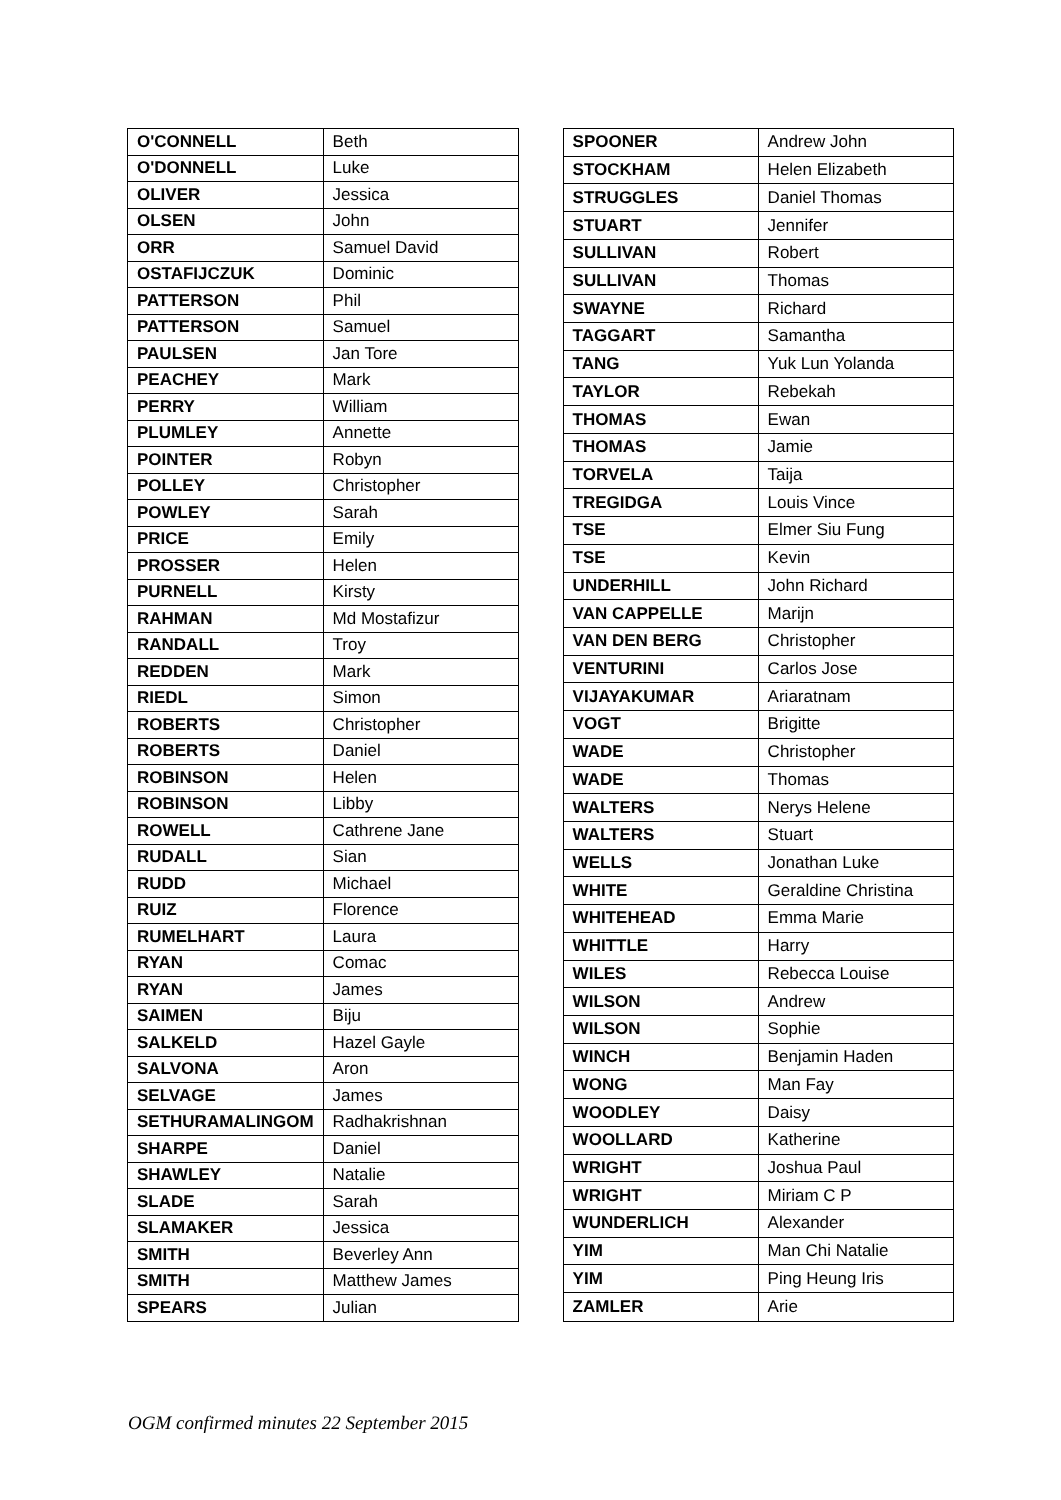| O'CONNELL | Beth |
| O'DONNELL | Luke |
| OLIVER | Jessica |
| OLSEN | John |
| ORR | Samuel David |
| OSTAFIJCZUK | Dominic |
| PATTERSON | Phil |
| PATTERSON | Samuel |
| PAULSEN | Jan Tore |
| PEACHEY | Mark |
| PERRY | William |
| PLUMLEY | Annette |
| POINTER | Robyn |
| POLLEY | Christopher |
| POWLEY | Sarah |
| PRICE | Emily |
| PROSSER | Helen |
| PURNELL | Kirsty |
| RAHMAN | Md Mostafizur |
| RANDALL | Troy |
| REDDEN | Mark |
| RIEDL | Simon |
| ROBERTS | Christopher |
| ROBERTS | Daniel |
| ROBINSON | Helen |
| ROBINSON | Libby |
| ROWELL | Cathrene Jane |
| RUDALL | Sian |
| RUDD | Michael |
| RUIZ | Florence |
| RUMELHART | Laura |
| RYAN | Comac |
| RYAN | James |
| SAIMEN | Biju |
| SALKELD | Hazel Gayle |
| SALVONA | Aron |
| SELVAGE | James |
| SETHURAMALINGOM | Radhakrishnan |
| SHARPE | Daniel |
| SHAWLEY | Natalie |
| SLADE | Sarah |
| SLAMAKER | Jessica |
| SMITH | Beverley Ann |
| SMITH | Matthew James |
| SPEARS | Julian |
| SPOONER | Andrew John |
| STOCKHAM | Helen Elizabeth |
| STRUGGLES | Daniel Thomas |
| STUART | Jennifer |
| SULLIVAN | Robert |
| SULLIVAN | Thomas |
| SWAYNE | Richard |
| TAGGART | Samantha |
| TANG | Yuk Lun Yolanda |
| TAYLOR | Rebekah |
| THOMAS | Ewan |
| THOMAS | Jamie |
| TORVELA | Taija |
| TREGIDGA | Louis Vince |
| TSE | Elmer Siu Fung |
| TSE | Kevin |
| UNDERHILL | John Richard |
| VAN CAPPELLE | Marijn |
| VAN DEN BERG | Christopher |
| VENTURINI | Carlos Jose |
| VIJAYAKUMAR | Ariaratnam |
| VOGT | Brigitte |
| WADE | Christopher |
| WADE | Thomas |
| WALTERS | Nerys Helene |
| WALTERS | Stuart |
| WELLS | Jonathan Luke |
| WHITE | Geraldine Christina |
| WHITEHEAD | Emma Marie |
| WHITTLE | Harry |
| WILES | Rebecca Louise |
| WILSON | Andrew |
| WILSON | Sophie |
| WINCH | Benjamin Haden |
| WONG | Man Fay |
| WOODLEY | Daisy |
| WOOLLARD | Katherine |
| WRIGHT | Joshua Paul |
| WRIGHT | Miriam C P |
| WUNDERLICH | Alexander |
| YIM | Man Chi Natalie |
| YIM | Ping Heung Iris |
| ZAMLER | Arie |
OGM confirmed minutes 22 September 2015